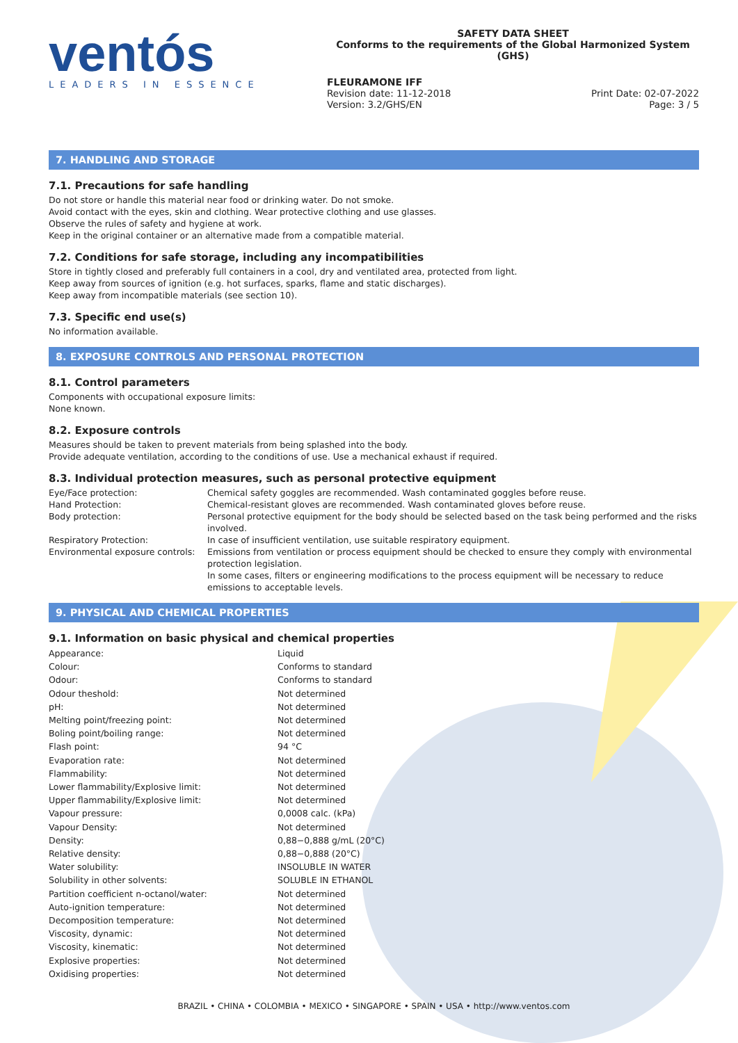ventós
LEADERS IN ESSENCE
SAFETY DATA SHEET
Conforms to the requirements of the Global Harmonized System (GHS)
FLEURAMONE IFF
Revision date: 11-12-2018 Print Date: 02-07-2022
Version: 3.2/GHS/EN Page: 3 / 5
7. HANDLING AND STORAGE
7.1. Precautions for safe handling
Do not store or handle this material near food or drinking water. Do not smoke.
Avoid contact with the eyes, skin and clothing. Wear protective clothing and use glasses.
Observe the rules of safety and hygiene at work.
Keep in the original container or an alternative made from a compatible material.
7.2. Conditions for safe storage, including any incompatibilities
Store in tightly closed and preferably full containers in a cool, dry and ventilated area, protected from light.
Keep away from sources of ignition (e.g. hot surfaces, sparks, flame and static discharges).
Keep away from incompatible materials (see section 10).
7.3. Specific end use(s)
No information available.
8. EXPOSURE CONTROLS AND PERSONAL PROTECTION
8.1. Control parameters
Components with occupational exposure limits:
None known.
8.2. Exposure controls
Measures should be taken to prevent materials from being splashed into the body.
Provide adequate ventilation, according to the conditions of use. Use a mechanical exhaust if required.
8.3. Individual protection measures, such as personal protective equipment
| Eye/Face protection: | Chemical safety goggles are recommended. Wash contaminated goggles before reuse. |
| Hand Protection: | Chemical-resistant gloves are recommended. Wash contaminated gloves before reuse. |
| Body protection: | Personal protective equipment for the body should be selected based on the task being performed and the risks involved. |
| Respiratory Protection: | In case of insufficient ventilation, use suitable respiratory equipment. |
| Environmental exposure controls: | Emissions from ventilation or process equipment should be checked to ensure they comply with environmental protection legislation. In some cases, filters or engineering modifications to the process equipment will be necessary to reduce emissions to acceptable levels. |
9. PHYSICAL AND CHEMICAL PROPERTIES
9.1. Information on basic physical and chemical properties
| Appearance: | Liquid |
| Colour: | Conforms to standard |
| Odour: | Conforms to standard |
| Odour theshold: | Not determined |
| pH: | Not determined |
| Melting point/freezing point: | Not determined |
| Boling point/boiling range: | Not determined |
| Flash point: | 94 °C |
| Evaporation rate: | Not determined |
| Flammability: | Not determined |
| Lower flammability/Explosive limit: | Not determined |
| Upper flammability/Explosive limit: | Not determined |
| Vapour pressure: | 0,0008 calc. (kPa) |
| Vapour Density: | Not determined |
| Density: | 0,88−0,888 g/mL (20°C) |
| Relative density: | 0,88−0,888 (20°C) |
| Water solubility: | INSOLUBLE IN WATER |
| Solubility in other solvents: | SOLUBLE IN ETHANOL |
| Partition coefficient n-octanol/water: | Not determined |
| Auto-ignition temperature: | Not determined |
| Decomposition temperature: | Not determined |
| Viscosity, dynamic: | Not determined |
| Viscosity, kinematic: | Not determined |
| Explosive properties: | Not determined |
| Oxidising properties: | Not determined |
BRAZIL • CHINA • COLOMBIA • MEXICO • SINGAPORE • SPAIN • USA • http://www.ventos.com